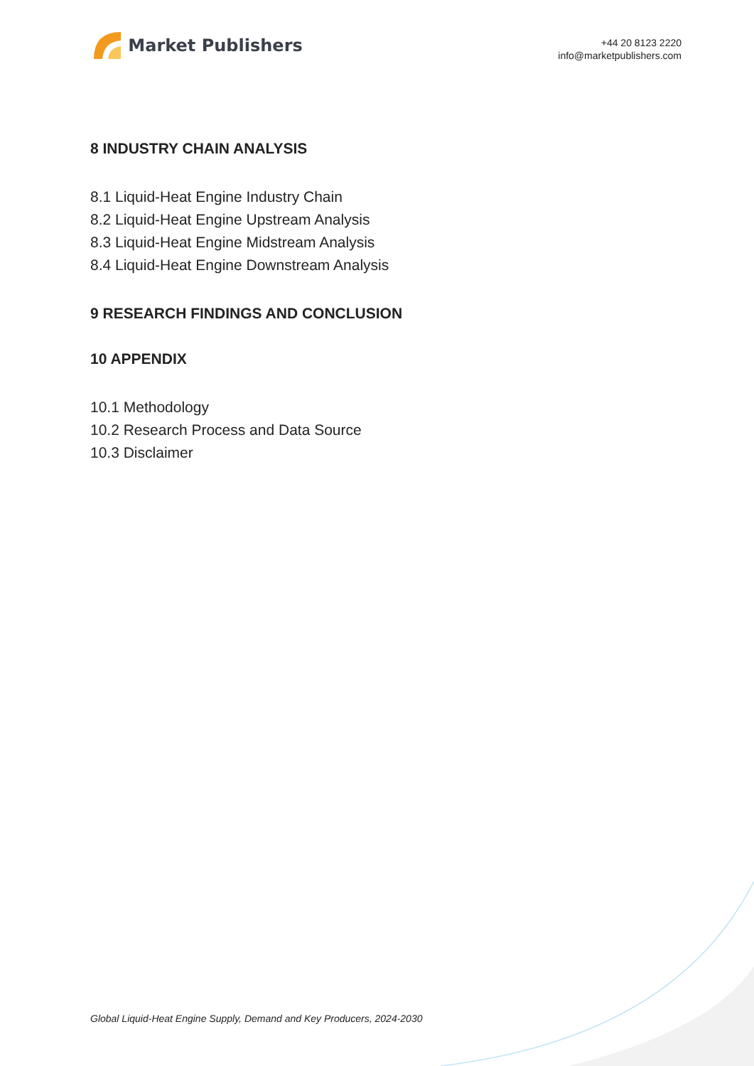Market Publishers
+44 20 8123 2220
info@marketpublishers.com
8 INDUSTRY CHAIN ANALYSIS
8.1 Liquid-Heat Engine Industry Chain
8.2 Liquid-Heat Engine Upstream Analysis
8.3 Liquid-Heat Engine Midstream Analysis
8.4 Liquid-Heat Engine Downstream Analysis
9 RESEARCH FINDINGS AND CONCLUSION
10 APPENDIX
10.1 Methodology
10.2 Research Process and Data Source
10.3 Disclaimer
Global Liquid-Heat Engine Supply, Demand and Key Producers, 2024-2030